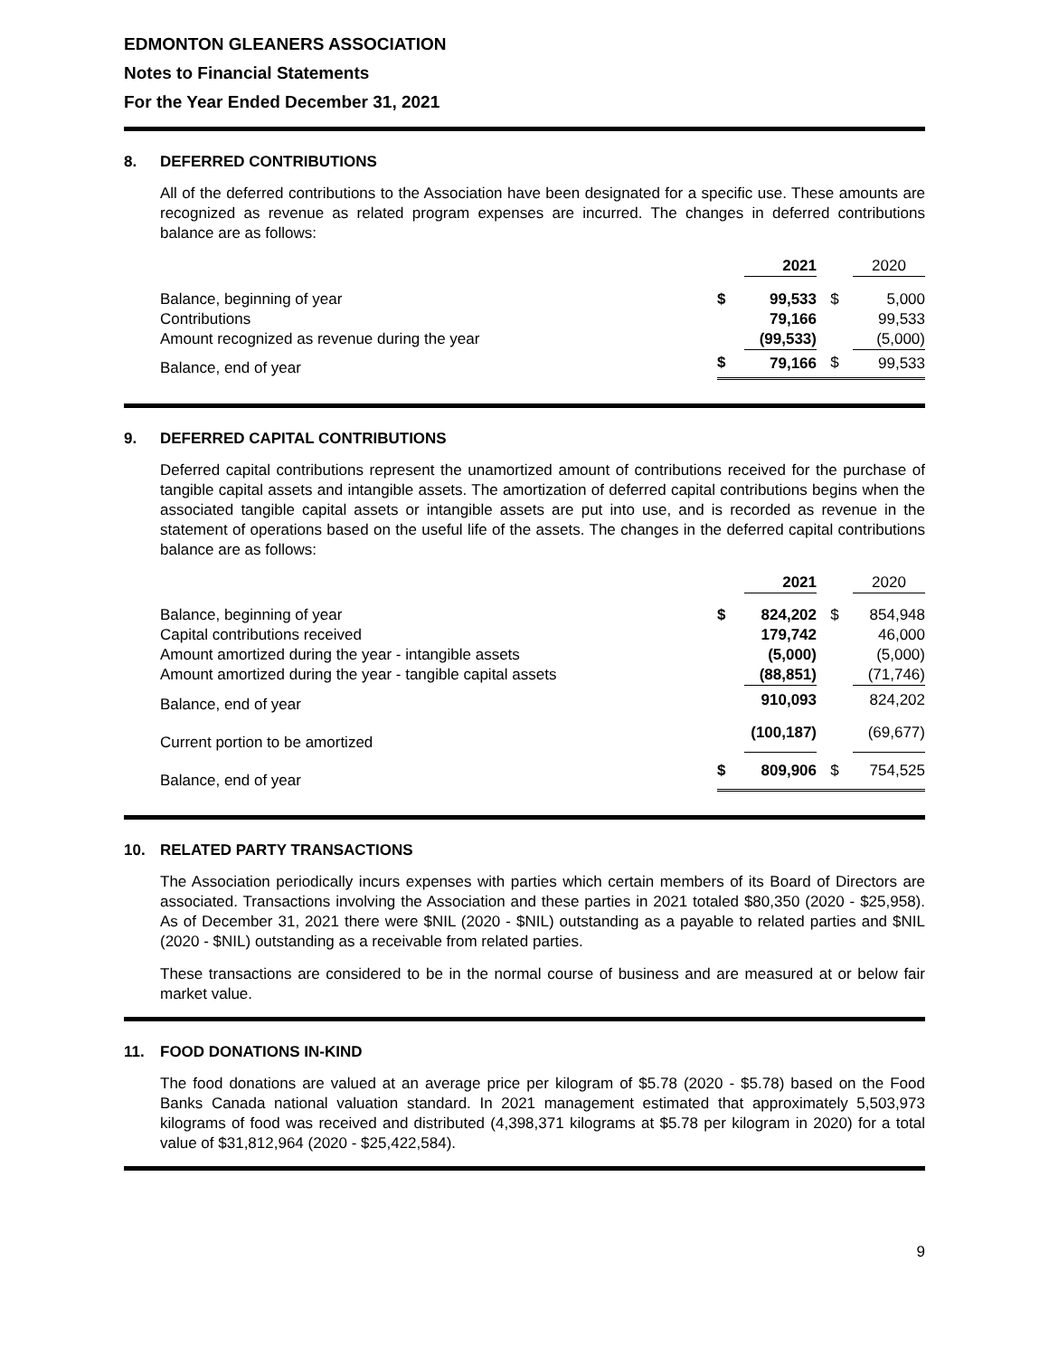EDMONTON GLEANERS ASSOCIATION
Notes to Financial Statements
For the Year Ended December 31, 2021
8. DEFERRED CONTRIBUTIONS
All of the deferred contributions to the Association have been designated for a specific use. These amounts are recognized as revenue as related program expenses are incurred. The changes in deferred contributions balance are as follows:
| | | 2021 | | 2020 |
| Balance, beginning of year | $ | 99,533 | $ | 5,000 |
| Contributions | | 79,166 | | 99,533 |
| Amount recognized as revenue during the year | | (99,533) | | (5,000) |
| Balance, end of year | $ | 79,166 | $ | 99,533 |
9. DEFERRED CAPITAL CONTRIBUTIONS
Deferred capital contributions represent the unamortized amount of contributions received for the purchase of tangible capital assets and intangible assets. The amortization of deferred capital contributions begins when the associated tangible capital assets or intangible assets are put into use, and is recorded as revenue in the statement of operations based on the useful life of the assets. The changes in the deferred capital contributions balance are as follows:
| | | 2021 | | 2020 |
| Balance, beginning of year | $ | 824,202 | $ | 854,948 |
| Capital contributions received | | 179,742 | | 46,000 |
| Amount amortized during the year - intangible assets | | (5,000) | | (5,000) |
| Amount amortized during the year - tangible capital assets | | (88,851) | | (71,746) |
| Balance, end of year | | 910,093 | | 824,202 |
| Current portion to be amortized | | (100,187) | | (69,677) |
| Balance, end of year | $ | 809,906 | $ | 754,525 |
10. RELATED PARTY TRANSACTIONS
The Association periodically incurs expenses with parties which certain members of its Board of Directors are associated. Transactions involving the Association and these parties in 2021 totaled $80,350 (2020 - $25,958). As of December 31, 2021 there were $NIL (2020 - $NIL) outstanding as a payable to related parties and $NIL (2020 - $NIL) outstanding as a receivable from related parties.
These transactions are considered to be in the normal course of business and are measured at or below fair market value.
11. FOOD DONATIONS IN-KIND
The food donations are valued at an average price per kilogram of $5.78 (2020 - $5.78) based on the Food Banks Canada national valuation standard. In 2021 management estimated that approximately 5,503,973 kilograms of food was received and distributed (4,398,371 kilograms at $5.78 per kilogram in 2020) for a total value of $31,812,964 (2020 - $25,422,584).
9